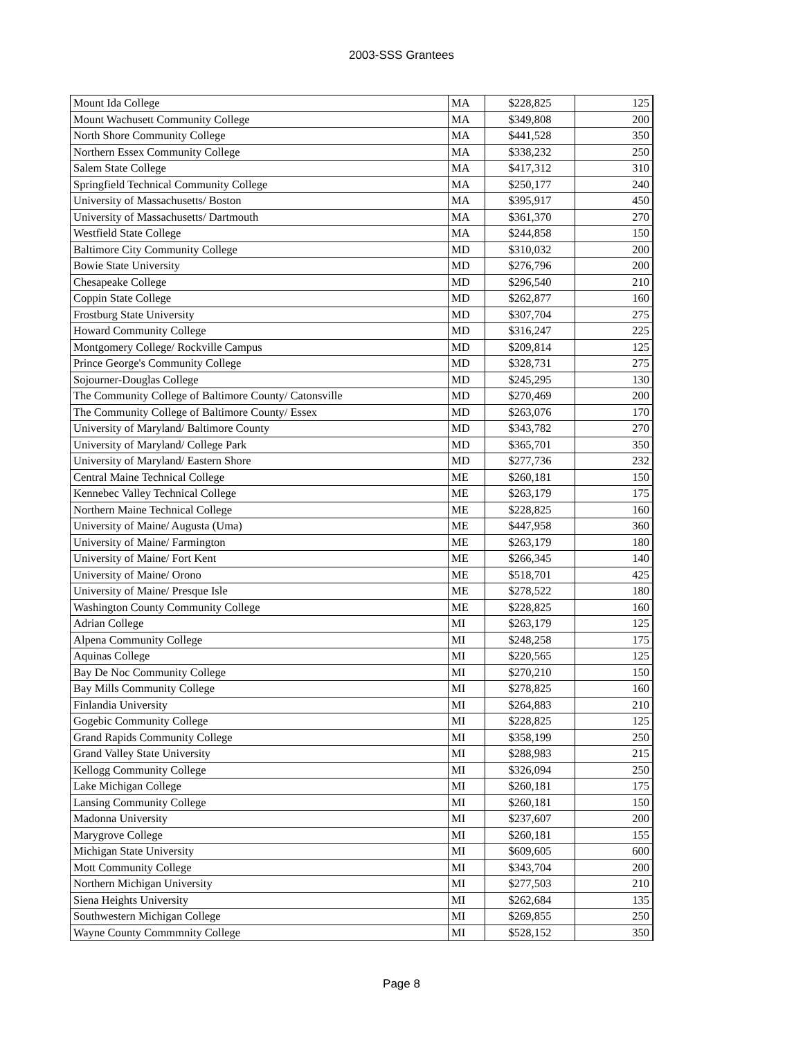2003-SSS Grantees
| Mount Ida College | MA | $228,825 | 125 |
| Mount Wachusett Community College | MA | $349,808 | 200 |
| North Shore Community College | MA | $441,528 | 350 |
| Northern Essex Community College | MA | $338,232 | 250 |
| Salem State College | MA | $417,312 | 310 |
| Springfield Technical Community College | MA | $250,177 | 240 |
| University of Massachusetts/ Boston | MA | $395,917 | 450 |
| University of Massachusetts/ Dartmouth | MA | $361,370 | 270 |
| Westfield State College | MA | $244,858 | 150 |
| Baltimore City Community College | MD | $310,032 | 200 |
| Bowie State University | MD | $276,796 | 200 |
| Chesapeake College | MD | $296,540 | 210 |
| Coppin State College | MD | $262,877 | 160 |
| Frostburg State University | MD | $307,704 | 275 |
| Howard Community College | MD | $316,247 | 225 |
| Montgomery College/ Rockville Campus | MD | $209,814 | 125 |
| Prince George's Community College | MD | $328,731 | 275 |
| Sojourner-Douglas College | MD | $245,295 | 130 |
| The Community College of Baltimore County/ Catonsville | MD | $270,469 | 200 |
| The Community College of Baltimore County/ Essex | MD | $263,076 | 170 |
| University of Maryland/ Baltimore County | MD | $343,782 | 270 |
| University of Maryland/ College Park | MD | $365,701 | 350 |
| University of Maryland/ Eastern Shore | MD | $277,736 | 232 |
| Central Maine Technical College | ME | $260,181 | 150 |
| Kennebec Valley Technical College | ME | $263,179 | 175 |
| Northern Maine Technical College | ME | $228,825 | 160 |
| University of Maine/ Augusta (Uma) | ME | $447,958 | 360 |
| University of Maine/ Farmington | ME | $263,179 | 180 |
| University of Maine/ Fort Kent | ME | $266,345 | 140 |
| University of Maine/ Orono | ME | $518,701 | 425 |
| University of Maine/ Presque Isle | ME | $278,522 | 180 |
| Washington County Community College | ME | $228,825 | 160 |
| Adrian College | MI | $263,179 | 125 |
| Alpena Community College | MI | $248,258 | 175 |
| Aquinas College | MI | $220,565 | 125 |
| Bay De Noc Community College | MI | $270,210 | 150 |
| Bay Mills Community College | MI | $278,825 | 160 |
| Finlandia University | MI | $264,883 | 210 |
| Gogebic Community College | MI | $228,825 | 125 |
| Grand Rapids Community College | MI | $358,199 | 250 |
| Grand Valley State University | MI | $288,983 | 215 |
| Kellogg Community College | MI | $326,094 | 250 |
| Lake Michigan College | MI | $260,181 | 175 |
| Lansing Community College | MI | $260,181 | 150 |
| Madonna University | MI | $237,607 | 200 |
| Marygrove College | MI | $260,181 | 155 |
| Michigan State University | MI | $609,605 | 600 |
| Mott Community College | MI | $343,704 | 200 |
| Northern Michigan University | MI | $277,503 | 210 |
| Siena Heights University | MI | $262,684 | 135 |
| Southwestern Michigan College | MI | $269,855 | 250 |
| Wayne County Commmnity College | MI | $528,152 | 350 |
Page 8